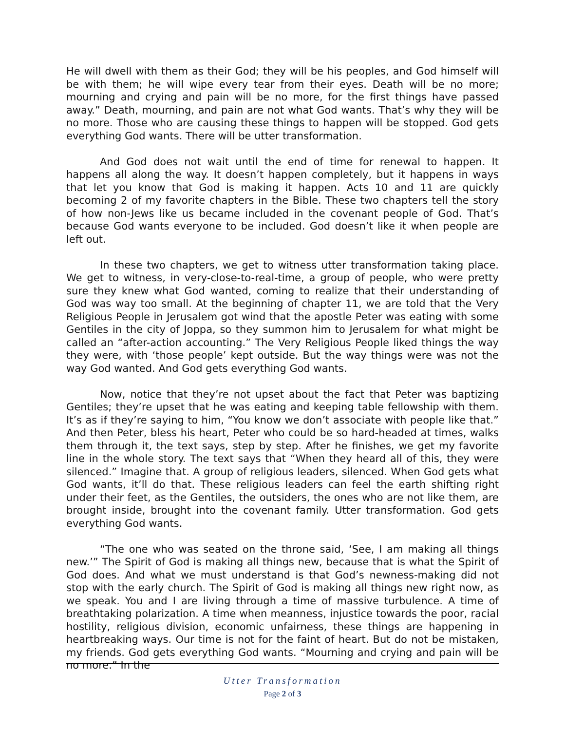He will dwell with them as their God; they will be his peoples, and God himself will be with them; he will wipe every tear from their eyes. Death will be no more; mourning and crying and pain will be no more, for the first things have passed away.” Death, mourning, and pain are not what God wants. That’s why they will be no more. Those who are causing these things to happen will be stopped. God gets everything God wants. There will be utter transformation.
And God does not wait until the end of time for renewal to happen. It happens all along the way. It doesn’t happen completely, but it happens in ways that let you know that God is making it happen. Acts 10 and 11 are quickly becoming 2 of my favorite chapters in the Bible. These two chapters tell the story of how non-Jews like us became included in the covenant people of God. That’s because God wants everyone to be included. God doesn’t like it when people are left out.
In these two chapters, we get to witness utter transformation taking place. We get to witness, in very-close-to-real-time, a group of people, who were pretty sure they knew what God wanted, coming to realize that their understanding of God was way too small. At the beginning of chapter 11, we are told that the Very Religious People in Jerusalem got wind that the apostle Peter was eating with some Gentiles in the city of Joppa, so they summon him to Jerusalem for what might be called an “after-action accounting.” The Very Religious People liked things the way they were, with ‘those people’ kept outside. But the way things were was not the way God wanted. And God gets everything God wants.
Now, notice that they’re not upset about the fact that Peter was baptizing Gentiles; they’re upset that he was eating and keeping table fellowship with them. It’s as if they’re saying to him, “You know we don’t associate with people like that.” And then Peter, bless his heart, Peter who could be so hard-headed at times, walks them through it, the text says, step by step. After he finishes, we get my favorite line in the whole story. The text says that “When they heard all of this, they were silenced.” Imagine that. A group of religious leaders, silenced. When God gets what God wants, it’ll do that. These religious leaders can feel the earth shifting right under their feet, as the Gentiles, the outsiders, the ones who are not like them, are brought inside, brought into the covenant family. Utter transformation. God gets everything God wants.
“The one who was seated on the throne said, ‘See, I am making all things new.’” The Spirit of God is making all things new, because that is what the Spirit of God does. And what we must understand is that God’s newness-making did not stop with the early church. The Spirit of God is making all things new right now, as we speak. You and I are living through a time of massive turbulence. A time of breathtaking polarization. A time when meanness, injustice towards the poor, racial hostility, religious division, economic unfairness, these things are happening in heartbreaking ways. Our time is not for the faint of heart. But do not be mistaken, my friends. God gets everything God wants. “Mourning and crying and pain will be no more.” In the
Utter Transformation
Page 2 of 3